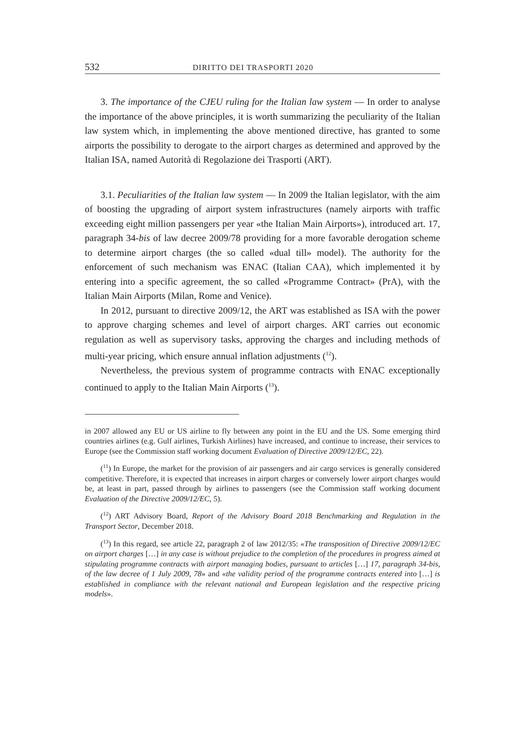532 DIRITTO DEI TRASPORTI 2020
3. The importance of the CJEU ruling for the Italian law system — In order to analyse the importance of the above principles, it is worth summarizing the peculiarity of the Italian law system which, in implementing the above mentioned directive, has granted to some airports the possibility to derogate to the airport charges as determined and approved by the Italian ISA, named Autorità di Regolazione dei Trasporti (ART).
3.1. Peculiarities of the Italian law system — In 2009 the Italian legislator, with the aim of boosting the upgrading of airport system infrastructures (namely airports with traffic exceeding eight million passengers per year «the Italian Main Airports»), introduced art. 17, paragraph 34-bis of law decree 2009/78 providing for a more favorable derogation scheme to determine airport charges (the so called «dual till» model). The authority for the enforcement of such mechanism was ENAC (Italian CAA), which implemented it by entering into a specific agreement, the so called «Programme Contract» (PrA), with the Italian Main Airports (Milan, Rome and Venice).
In 2012, pursuant to directive 2009/12, the ART was established as ISA with the power to approve charging schemes and level of airport charges. ART carries out economic regulation as well as supervisory tasks, approving the charges and including methods of multi-year pricing, which ensure annual inflation adjustments (<sup>12</sup>).
Nevertheless, the previous system of programme contracts with ENAC exceptionally continued to apply to the Italian Main Airports (<sup>13</sup>).
in 2007 allowed any EU or US airline to fly between any point in the EU and the US. Some emerging third countries airlines (e.g. Gulf airlines, Turkish Airlines) have increased, and continue to increase, their services to Europe (see the Commission staff working document Evaluation of Directive 2009/12/EC, 22).
(<sup>11</sup>) In Europe, the market for the provision of air passengers and air cargo services is generally considered competitive. Therefore, it is expected that increases in airport charges or conversely lower airport charges would be, at least in part, passed through by airlines to passengers (see the Commission staff working document Evaluation of the Directive 2009/12/EC, 5).
(<sup>12</sup>) ART Advisory Board, Report of the Advisory Board 2018 Benchmarking and Regulation in the Transport Sector, December 2018.
(<sup>13</sup>) In this regard, see article 22, paragraph 2 of law 2012/35: «The transposition of Directive 2009/12/EC on airport charges […] in any case is without prejudice to the completion of the procedures in progress aimed at stipulating programme contracts with airport managing bodies, pursuant to articles […] 17, paragraph 34-bis, of the law decree of 1 July 2009, 78» and «the validity period of the programme contracts entered into […] is established in compliance with the relevant national and European legislation and the respective pricing models».